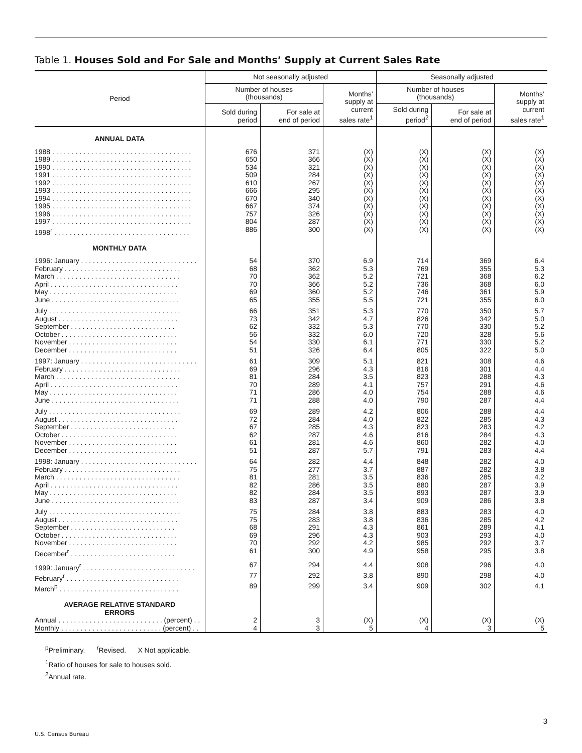Table 1. Houses Sold and For Sale and Months’ Supply at Current Sales Rate
| Period | Not seasonally adjusted | | | Seasonally adjusted | | |
| --- | --- | --- | --- | --- | --- | --- |
| | Number of houses (thousands) | | Months’ supply at current sales rate<sup>1</sup> | Number of houses (thousands) | | Months’ supply at current sales rate<sup>1</sup> |
| | Sold during period | For sale at end of period | | Sold during period<sup>2</sup> | For sale at end of period | |
| ANNUAL DATA | | | | | | |
| 1988 . . . . . . . . . . . . . . . . . . . . . . . . . . . . . . . . . . . . | 676 | 371 | (X) | (X) | (X) | (X) |
| 1989 . . . . . . . . . . . . . . . . . . . . . . . . . . . . . . . . . . . . | 650 | 366 | (X) | (X) | (X) | (X) |
| 1990 . . . . . . . . . . . . . . . . . . . . . . . . . . . . . . . . . . . . | 534 | 321 | (X) | (X) | (X) | (X) |
| 1991 . . . . . . . . . . . . . . . . . . . . . . . . . . . . . . . . . . . . | 509 | 284 | (X) | (X) | (X) | (X) |
| 1992 . . . . . . . . . . . . . . . . . . . . . . . . . . . . . . . . . . . . | 610 | 267 | (X) | (X) | (X) | (X) |
| 1993 . . . . . . . . . . . . . . . . . . . . . . . . . . . . . . . . . . . . | 666 | 295 | (X) | (X) | (X) | (X) |
| 1994 . . . . . . . . . . . . . . . . . . . . . . . . . . . . . . . . . . . . | 670 | 340 | (X) | (X) | (X) | (X) |
| 1995 . . . . . . . . . . . . . . . . . . . . . . . . . . . . . . . . . . . . | 667 | 374 | (X) | (X) | (X) | (X) |
| 1996 . . . . . . . . . . . . . . . . . . . . . . . . . . . . . . . . . . . . | 757 | 326 | (X) | (X) | (X) | (X) |
| 1997 . . . . . . . . . . . . . . . . . . . . . . . . . . . . . . . . . . . . | 804 | 287 | (X) | (X) | (X) | (X) |
| 1998<sup>r</sup> . . . . . . . . . . . . . . . . . . . . . . . . . . . . . . . . . . . | 886 | 300 | (X) | (X) | (X) | (X) |
| MONTHLY DATA | | | | | | |
| 1996: January . . . . . . . . . . . . . . . . . . . . . . . . . . . . . . | 54 | 370 | 6.9 | 714 | 369 | 6.4 |
| February . . . . . . . . . . . . . . . . . . . . . . . . . . . . . . | 68 | 362 | 5.3 | 769 | 355 | 5.3 |
| March . . . . . . . . . . . . . . . . . . . . . . . . . . . . . . . . | 70 | 362 | 5.2 | 721 | 368 | 6.2 |
| April . . . . . . . . . . . . . . . . . . . . . . . . . . . . . . . . . | 70 | 366 | 5.2 | 736 | 368 | 6.0 |
| May . . . . . . . . . . . . . . . . . . . . . . . . . . . . . . . . . | 69 | 360 | 5.2 | 746 | 361 | 5.9 |
| June . . . . . . . . . . . . . . . . . . . . . . . . . . . . . . . . . | 65 | 355 | 5.5 | 721 | 355 | 6.0 |
| July . . . . . . . . . . . . . . . . . . . . . . . . . . . . . . . . . . | 66 | 351 | 5.3 | 770 | 350 | 5.7 |
| August . . . . . . . . . . . . . . . . . . . . . . . . . . . . . . . | 73 | 342 | 4.7 | 826 | 342 | 5.0 |
| September . . . . . . . . . . . . . . . . . . . . . . . . . . . | 62 | 332 | 5.3 | 770 | 330 | 5.2 |
| October . . . . . . . . . . . . . . . . . . . . . . . . . . . . . . | 56 | 332 | 6.0 | 720 | 328 | 5.6 |
| November . . . . . . . . . . . . . . . . . . . . . . . . . . . . | 54 | 330 | 6.1 | 771 | 330 | 5.2 |
| December . . . . . . . . . . . . . . . . . . . . . . . . . . . . | 51 | 326 | 6.4 | 805 | 322 | 5.0 |
| 1997: January . . . . . . . . . . . . . . . . . . . . . . . . . . . . . . | 61 | 309 | 5.1 | 821 | 308 | 4.6 |
| February . . . . . . . . . . . . . . . . . . . . . . . . . . . . . . | 69 | 296 | 4.3 | 816 | 301 | 4.4 |
| March . . . . . . . . . . . . . . . . . . . . . . . . . . . . . . . . | 81 | 284 | 3.5 | 823 | 288 | 4.3 |
| April . . . . . . . . . . . . . . . . . . . . . . . . . . . . . . . . . | 70 | 289 | 4.1 | 757 | 291 | 4.6 |
| May . . . . . . . . . . . . . . . . . . . . . . . . . . . . . . . . . | 71 | 286 | 4.0 | 754 | 288 | 4.6 |
| June . . . . . . . . . . . . . . . . . . . . . . . . . . . . . . . . . | 71 | 288 | 4.0 | 790 | 287 | 4.4 |
| July . . . . . . . . . . . . . . . . . . . . . . . . . . . . . . . . . . | 69 | 289 | 4.2 | 806 | 288 | 4.4 |
| August . . . . . . . . . . . . . . . . . . . . . . . . . . . . . . . | 72 | 284 | 4.0 | 822 | 285 | 4.3 |
| September . . . . . . . . . . . . . . . . . . . . . . . . . . . | 67 | 285 | 4.3 | 823 | 283 | 4.2 |
| October . . . . . . . . . . . . . . . . . . . . . . . . . . . . . . | 62 | 287 | 4.6 | 816 | 284 | 4.3 |
| November . . . . . . . . . . . . . . . . . . . . . . . . . . . . | 61 | 281 | 4.6 | 860 | 282 | 4.0 |
| December . . . . . . . . . . . . . . . . . . . . . . . . . . . . | 51 | 287 | 5.7 | 791 | 283 | 4.4 |
| 1998: January . . . . . . . . . . . . . . . . . . . . . . . . . . . . . . | 64 | 282 | 4.4 | 848 | 282 | 4.0 |
| February . . . . . . . . . . . . . . . . . . . . . . . . . . . . . . | 75 | 277 | 3.7 | 887 | 282 | 3.8 |
| March . . . . . . . . . . . . . . . . . . . . . . . . . . . . . . . . | 81 | 281 | 3.5 | 836 | 285 | 4.2 |
| April . . . . . . . . . . . . . . . . . . . . . . . . . . . . . . . . . | 82 | 286 | 3.5 | 880 | 287 | 3.9 |
| May . . . . . . . . . . . . . . . . . . . . . . . . . . . . . . . . . | 82 | 284 | 3.5 | 893 | 287 | 3.9 |
| June . . . . . . . . . . . . . . . . . . . . . . . . . . . . . . . . . | 83 | 287 | 3.4 | 909 | 286 | 3.8 |
| July . . . . . . . . . . . . . . . . . . . . . . . . . . . . . . . . . . | 75 | 284 | 3.8 | 883 | 283 | 4.0 |
| August . . . . . . . . . . . . . . . . . . . . . . . . . . . . . . . | 75 | 283 | 3.8 | 836 | 285 | 4.2 |
| September . . . . . . . . . . . . . . . . . . . . . . . . . . . | 68 | 291 | 4.3 | 861 | 289 | 4.1 |
| October . . . . . . . . . . . . . . . . . . . . . . . . . . . . . . | 69 | 296 | 4.3 | 903 | 293 | 4.0 |
| November . . . . . . . . . . . . . . . . . . . . . . . . . . . . | 70 | 292 | 4.2 | 985 | 292 | 3.7 |
| December<sup>r</sup> . . . . . . . . . . . . . . . . . . . . . . . . . . . | 61 | 300 | 4.9 | 958 | 295 | 3.8 |
| 1999: January<sup>r</sup> . . . . . . . . . . . . . . . . . . . . . . . . . . . . . | 67 | 294 | 4.4 | 908 | 296 | 4.0 |
| February<sup>r</sup> . . . . . . . . . . . . . . . . . . . . . . . . . . . . . | 77 | 292 | 3.8 | 890 | 298 | 4.0 |
| March<sup>p</sup> . . . . . . . . . . . . . . . . . . . . . . . . . . . . . . . | 89 | 299 | 3.4 | 909 | 302 | 4.1 |
| AVERAGE RELATIVE STANDARD ERRORS | | | | | | |
| Annual . . . . . . . . . . . . . . . . . . . . . . . . . . . (percent) . . | 2 | 3 | (X) | (X) | (X) | (X) |
| Monthly . . . . . . . . . . . . . . . . . . . . . . . . . . (percent) . . | 4 | 3 | 5 | 4 | 3 | 5 |
<sup>p</sup> Preliminary. <sup>r</sup>Revised. X Not applicable.
<sup>1</sup> Ratio of houses for sale to houses sold.
<sup>2</sup> Annual rate.
3
U.S. Census Bureau